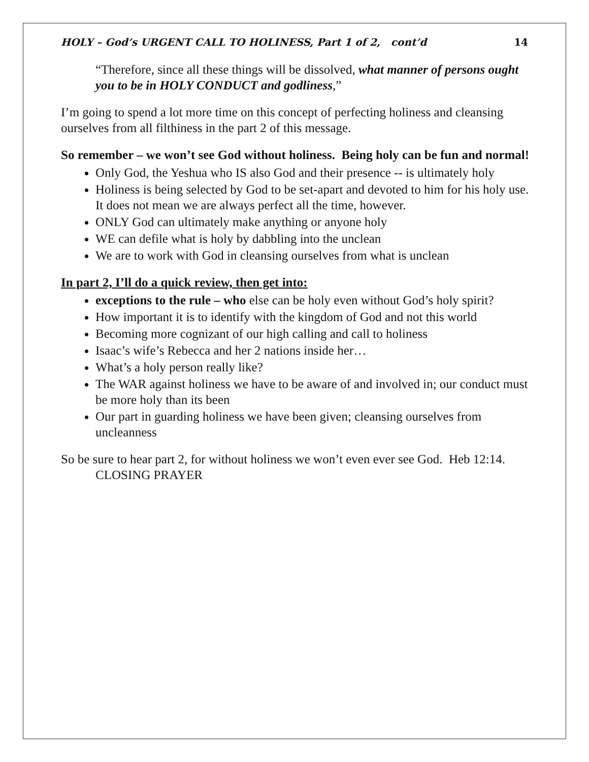HOLY – God’s URGENT CALL TO HOLINESS, Part 1 of 2, cont’d 14
“Therefore, since all these things will be dissolved, what manner of persons ought you to be in HOLY CONDUCT and godliness,”
I’m going to spend a lot more time on this concept of perfecting holiness and cleansing ourselves from all filthiness in the part 2 of this message.
So remember – we won’t see God without holiness. Being holy can be fun and normal!
Only God, the Yeshua who IS also God and their presence -- is ultimately holy
Holiness is being selected by God to be set-apart and devoted to him for his holy use. It does not mean we are always perfect all the time, however.
ONLY God can ultimately make anything or anyone holy
WE can defile what is holy by dabbling into the unclean
We are to work with God in cleansing ourselves from what is unclean
In part 2, I’ll do a quick review, then get into:
exceptions to the rule – who else can be holy even without God’s holy spirit?
How important it is to identify with the kingdom of God and not this world
Becoming more cognizant of our high calling and call to holiness
Isaac’s wife’s Rebecca and her 2 nations inside her…
What’s a holy person really like?
The WAR against holiness we have to be aware of and involved in; our conduct must be more holy than its been
Our part in guarding holiness we have been given; cleansing ourselves from uncleanness
So be sure to hear part 2, for without holiness we won’t even ever see God. Heb 12:14.
CLOSING PRAYER